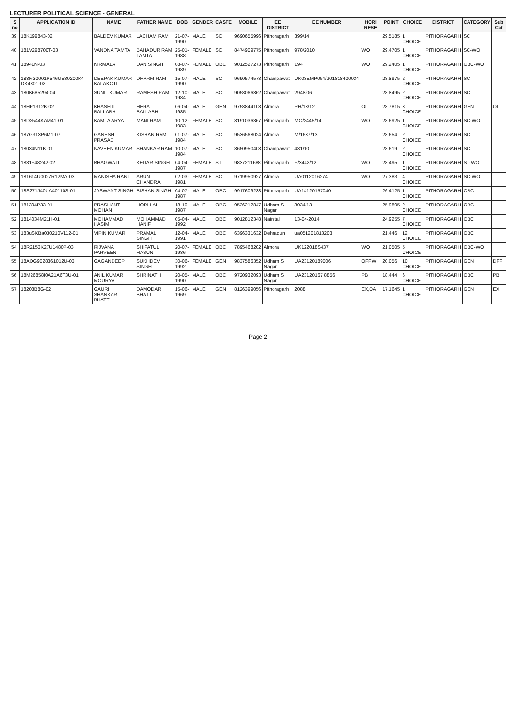LECTURER POLITICAL SCIENCE - GENERAL
| S no | APPLICATION ID | NAME | FATHER NAME | DOB | GENDER | CASTE | MOBILE | EE DISTRICT | EE NUMBER | HORI RESE | POINT | CHOICE | DISTRICT | CATEGORY | Sub Cat |
| --- | --- | --- | --- | --- | --- | --- | --- | --- | --- | --- | --- | --- | --- | --- | --- |
| 39 | 18K199843-02 | BALDEV KUMAR | LACHAM RAM | 21-07-1990 | MALE | SC | 9690655996 | Pithoragarh | 399/14 | | 29.5185 | 1 CHOICE | PITHORAGARH | SC | |
| 40 | 181V298700T-03 | VANDNA TAMTA | BAHADUR RAM TAMTA | 25-01-1988 | FEMALE | SC | 8474909775 | Pithoragarh | 978/2010 | WO | 29.4705 | 1 CHOICE | PITHORAGARH | SC-WO | |
| 41 | 18941N-03 | NIRMALA | DAN SINGH | 08-07-1989 | FEMALE | OBC | 9012527273 | Pithoragarh | 194 | WO | 29.2405 | 1 CHOICE | PITHORAGARH | OBC-WO | |
| 42 | 188M30001P546UE30200K4 DK4801-02 | DEEPAK KUMAR KALAKOTI | DHARM RAM | 15-07-1990 | MALE | SC | 9690574573 | Champawat | UK03EMP054/201818400034 | | 28.8975 | 2 CHOICE | PITHORAGARH | SC | |
| 43 | 180K685294-04 | SUNIL KUMAR | RAMESH RAM | 12-10-1984 | MALE | SC | 9058066862 | Champawat | 2948/06 | | 28.8495 | 2 CHOICE | PITHORAGARH | SC | |
| 44 | 18HP1312K-02 | KHASHTI BALLABH | HERA BALLABH | 06-04-1985 | MALE | GEN | 9758844108 | Almora | PH/13/12 | OL | 28.7815 | 3 CHOICE | PITHORAGARH | GEN | OL |
| 45 | 18D2544KAM41-01 | KAMLA ARYA | MANI RAM | 10-12-1983 | FEMALE | SC | 8191036367 | Pithoragarh | MO/2445/14 | WO | 28.6925 | 1 CHOICE | PITHORAGARH | SC-WO | |
| 46 | 187G313P6M1-07 | GANESH PRASAD | KISHAN RAM | 01-07-1984 | MALE | SC | 9536568024 | Almora | M/1637/13 | | 28.654 | 2 CHOICE | PITHORAGARH | SC | |
| 47 | 18034N11K-01 | NAVEEN KUMAR | SHANKAR RAM | 10-07-1984 | MALE | SC | 8650950408 | Champawat | 431/10 | | 28.619 | 2 CHOICE | PITHORAGARH | SC | |
| 48 | 1831F48242-02 | BHAGWATI | KEDAR SINGH | 04-04-1987 | FEMALE | ST | 9837211688 | Pithoragarh | F/3442/12 | WO | 28.495 | 1 CHOICE | PITHORAGARH | ST-WO | |
| 49 | 181614U0027R12MA-03 | MANISHA RANI | ARUN CHANDRA | 02-03-1981 | FEMALE | SC | 9719950927 | Almora | UA0112016274 | WO | 27.383 | 4 CHOICE | PITHORAGARH | SC-WO | |
| 50 | 18S271J40UA40110S-01 | JASWANT SINGH | BISHAN SINGH | 04-07-1987 | MALE | OBC | 9917609238 | Pithoragarh | UA14120157040 | | 26.4125 | 1 CHOICE | PITHORAGARH | OBC | |
| 51 | 181304P33-01 | PRASHANT MOHAN | HORI LAL | 18-10-1987 | MALE | OBC | 9536212847 | Udham S Nagar | 3034/13 | | 25.9805 | 2 CHOICE | PITHORAGARH | OBC | |
| 52 | 1814034M21H-01 | MOHAMMAD HASIM | MOHAMMAD HANIF | 05-04-1992 | MALE | OBC | 9012812348 | Nainital | 13-04-2014 | | 24.9255 | 7 CHOICE | PITHORAGARH | OBC | |
| 53 | 183uSKBa030210V112-01 | VIPIN KUMAR | PRAMAL SINGH | 12-04-1991 | MALE | OBC | 6396331632 | Dehradun | ua051201813203 | | 21.446 | 12 CHOICE | PITHORAGARH | OBC | |
| 54 | 18R2153K27U1480P-03 | RIJVANA PARVEEN | SHIFATUL HASUN | 20-07-1986 | FEMALE | OBC | 7895468202 | Almora | UK122018S437 | WO | 21.0505 | 5 CHOICE | PITHORAGARH | OBC-WO | |
| 55 | 18AOG9028361012U-03 | GAGANDEEP | SUKHDEV SINGH | 30-06-1992 | FEMALE | GEN | 9837586352 | Udham S Nagar | UA23120189006 | OFF,W | 20.056 | 10 CHOICE | PITHORAGARH | GEN | DFF |
| 56 | 18M26858I0A21A6T3U-01 | ANIL KUMAR MOURYA | SHRINATH | 20-05-1990 | MALE | OBC | 9720932093 | Udham S Nagar | UA23120167 8856 | PB | 18.444 | 6 CHOICE | PITHORAGARH | OBC | PB |
| 57 | 18208B8G-02 | GAURI SHANKAR BHATT | DAMODAR BHATT | 15-06-1969 | MALE | GEN | 8126399056 | Pithoragarh | 2088 | EX,OA | 17.1645 | 1 CHOICE | PITHORAGARH | GEN | EX |
Page 2